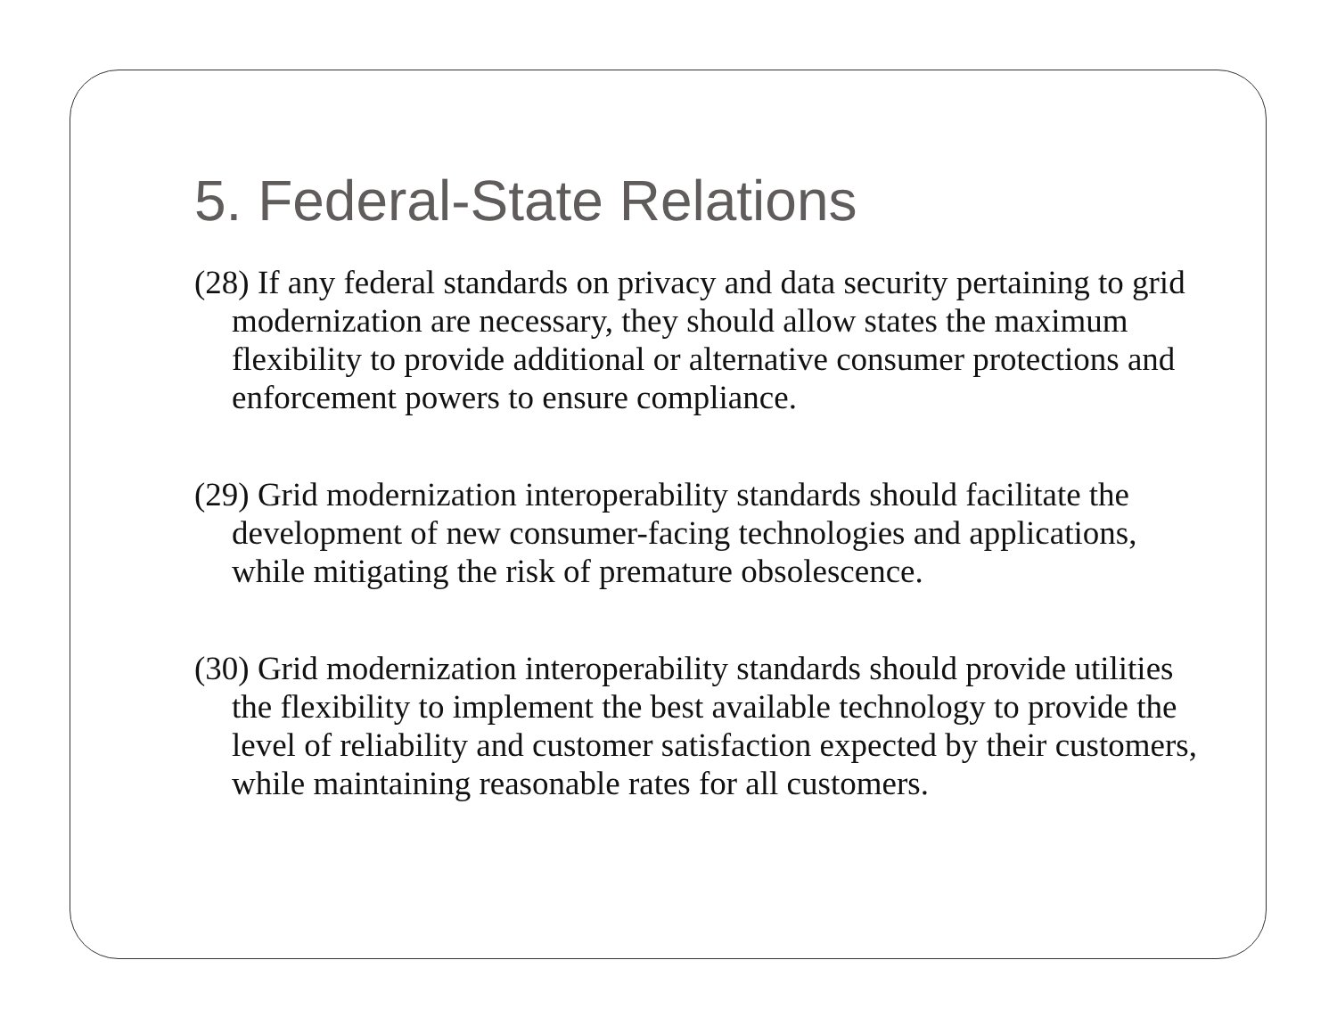5. Federal-State Relations
(28) If any federal standards on privacy and data security pertaining to grid modernization are necessary, they should allow states the maximum flexibility to provide additional or alternative consumer protections and enforcement powers to ensure compliance.
(29) Grid modernization interoperability standards should facilitate the development of new consumer-facing technologies and applications, while mitigating the risk of premature obsolescence.
(30) Grid modernization interoperability standards should provide utilities the flexibility to implement the best available technology to provide the level of reliability and customer satisfaction expected by their customers, while maintaining reasonable rates for all customers.